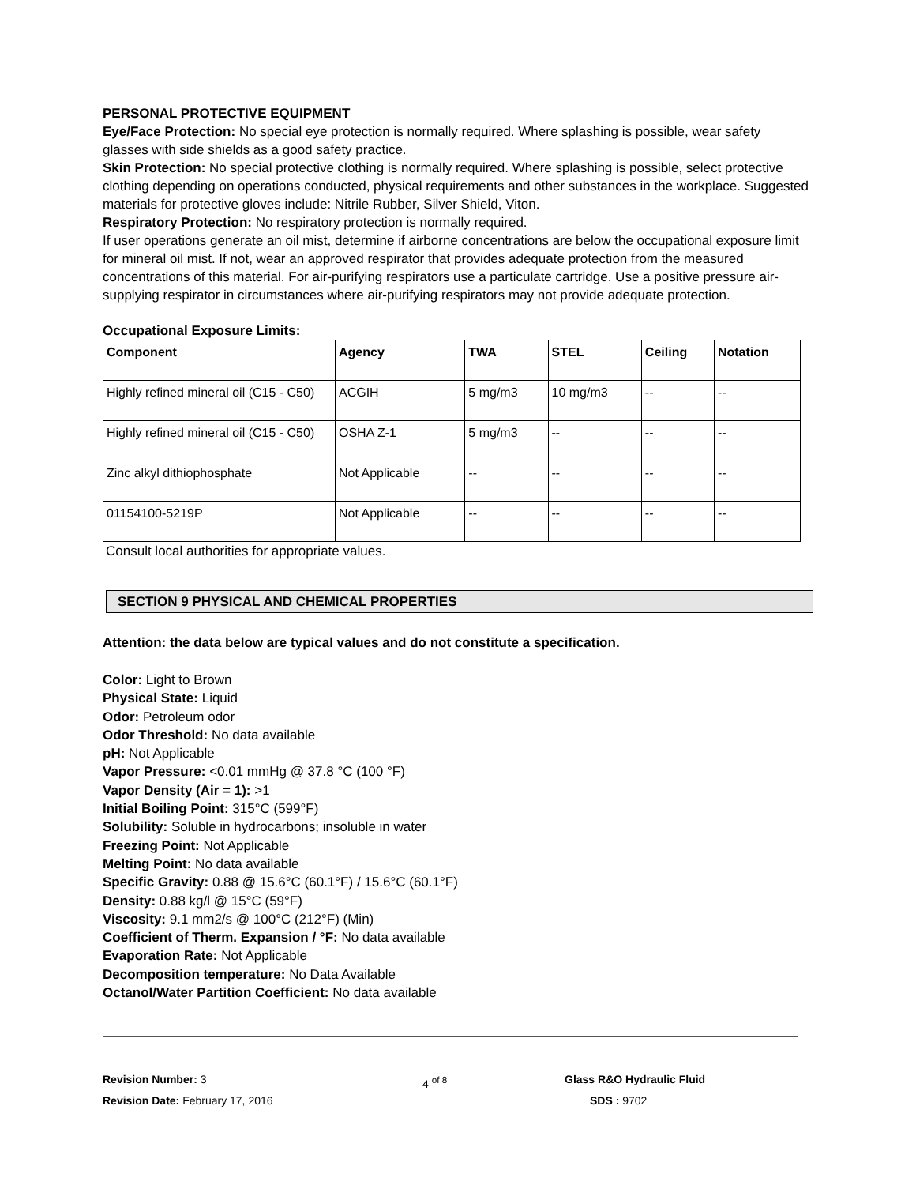PERSONAL PROTECTIVE EQUIPMENT
Eye/Face Protection: No special eye protection is normally required. Where splashing is possible, wear safety glasses with side shields as a good safety practice.
Skin Protection: No special protective clothing is normally required. Where splashing is possible, select protective clothing depending on operations conducted, physical requirements and other substances in the workplace. Suggested materials for protective gloves include: Nitrile Rubber, Silver Shield, Viton.
Respiratory Protection: No respiratory protection is normally required.
If user operations generate an oil mist, determine if airborne concentrations are below the occupational exposure limit for mineral oil mist. If not, wear an approved respirator that provides adequate protection from the measured concentrations of this material. For air-purifying respirators use a particulate cartridge. Use a positive pressure air-supplying respirator in circumstances where air-purifying respirators may not provide adequate protection.
Occupational Exposure Limits:
| Component | Agency | TWA | STEL | Ceiling | Notation |
| --- | --- | --- | --- | --- | --- |
| Highly refined mineral oil (C15 - C50) | ACGIH | 5 mg/m3 | 10 mg/m3 | -- | -- |
| Highly refined mineral oil (C15 - C50) | OSHA Z-1 | 5 mg/m3 | -- | -- | -- |
| Zinc alkyl dithiophosphate | Not Applicable | -- | -- | -- | -- |
| 01154100-5219P | Not Applicable | -- | -- | -- | -- |
Consult local authorities for appropriate values.
SECTION 9 PHYSICAL AND CHEMICAL PROPERTIES
Attention: the data below are typical values and do not constitute a specification.
Color: Light to Brown
Physical State: Liquid
Odor: Petroleum odor
Odor Threshold: No data available
pH: Not Applicable
Vapor Pressure: <0.01 mmHg @ 37.8 °C (100 °F)
Vapor Density (Air = 1): >1
Initial Boiling Point: 315°C (599°F)
Solubility: Soluble in hydrocarbons; insoluble in water
Freezing Point: Not Applicable
Melting Point: No data available
Specific Gravity: 0.88 @ 15.6°C (60.1°F) / 15.6°C (60.1°F)
Density: 0.88 kg/l @ 15°C (59°F)
Viscosity: 9.1 mm2/s @ 100°C (212°F) (Min)
Coefficient of Therm. Expansion / °F: No data available
Evaporation Rate: Not Applicable
Decomposition temperature: No Data Available
Octanol/Water Partition Coefficient: No data available
Revision Number: 3
Revision Date: February 17, 2016
4 <sup>of 8</sup> Glass R&O Hydraulic Fluid
SDS : 9702